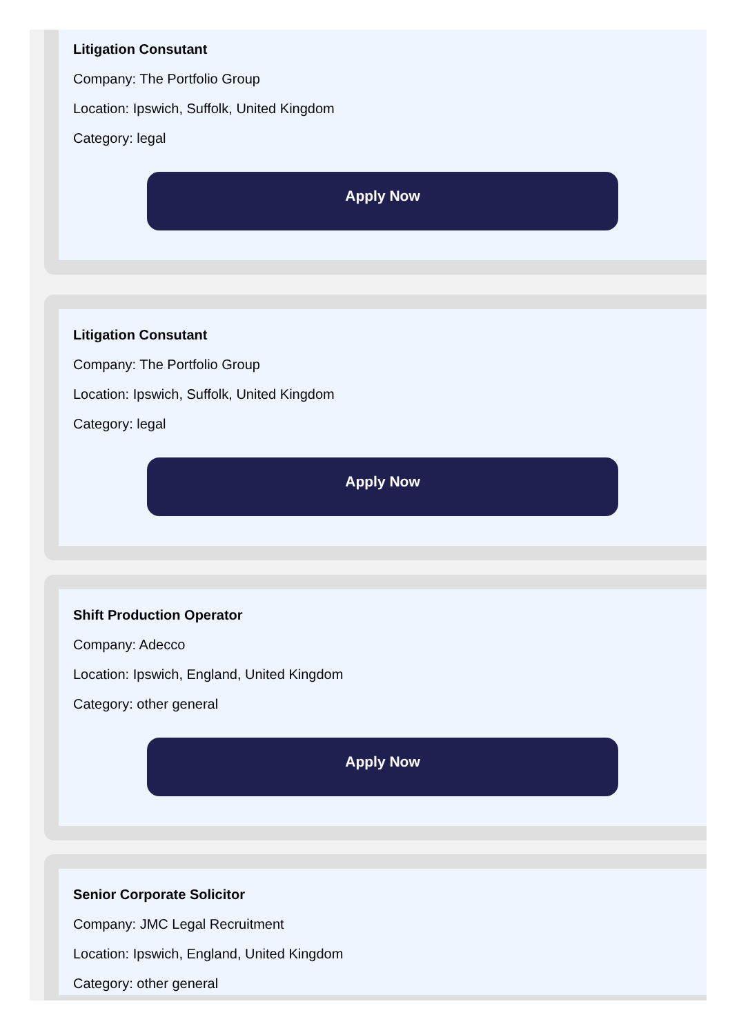Litigation Consutant
Company: The Portfolio Group
Location: Ipswich, Suffolk, United Kingdom
Category: legal
Apply Now
Litigation Consutant
Company: The Portfolio Group
Location: Ipswich, Suffolk, United Kingdom
Category: legal
Apply Now
Shift Production Operator
Company: Adecco
Location: Ipswich, England, United Kingdom
Category: other general
Apply Now
Senior Corporate Solicitor
Company: JMC Legal Recruitment
Location: Ipswich, England, United Kingdom
Category: other general